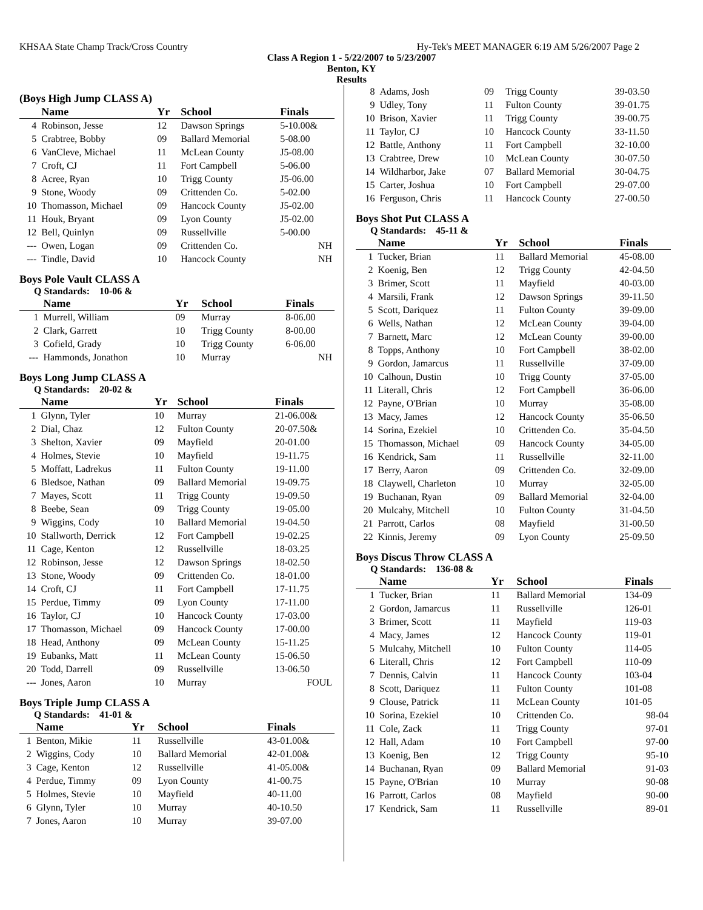KHSAA State Champ Track/Cross Country Hy-Tek's MEET MANAGER 6:19 AM 5/26/2007 Page 2
Class A Region 1 - 5/22/2007 to 5/23/2007
Benton, KY
Results
(Boys High Jump CLASS A)
| | Name | Yr | School | Finals |
| --- | --- | --- | --- | --- |
| 4 | Robinson, Jesse | 12 | Dawson Springs | 5-10.00& |
| 5 | Crabtree, Bobby | 09 | Ballard Memorial | 5-08.00 |
| 6 | VanCleve, Michael | 11 | McLean County | J5-08.00 |
| 7 | Croft, CJ | 11 | Fort Campbell | 5-06.00 |
| 8 | Acree, Ryan | 10 | Trigg County | J5-06.00 |
| 9 | Stone, Woody | 09 | Crittenden Co. | 5-02.00 |
| 10 | Thomasson, Michael | 09 | Hancock County | J5-02.00 |
| 11 | Houk, Bryant | 09 | Lyon County | J5-02.00 |
| 12 | Bell, Quinlyn | 09 | Russellville | 5-00.00 |
| --- | Owen, Logan | 09 | Crittenden Co. | NH |
| --- | Tindle, David | 10 | Hancock County | NH |
Boys Pole Vault CLASS A
Q Standards: 10-06 &
| | Name | Yr | School | Finals |
| --- | --- | --- | --- | --- |
| 1 | Murrell, William | 09 | Murray | 8-06.00 |
| 2 | Clark, Garrett | 10 | Trigg County | 8-00.00 |
| 3 | Cofield, Grady | 10 | Trigg County | 6-06.00 |
| --- | Hammonds, Jonathon | 10 | Murray | NH |
Boys Long Jump CLASS A
Q Standards: 20-02 &
| | Name | Yr | School | Finals |
| --- | --- | --- | --- | --- |
| 1 | Glynn, Tyler | 10 | Murray | 21-06.00& |
| 2 | Dial, Chaz | 12 | Fulton County | 20-07.50& |
| 3 | Shelton, Xavier | 09 | Mayfield | 20-01.00 |
| 4 | Holmes, Stevie | 10 | Mayfield | 19-11.75 |
| 5 | Moffatt, Ladrekus | 11 | Fulton County | 19-11.00 |
| 6 | Bledsoe, Nathan | 09 | Ballard Memorial | 19-09.75 |
| 7 | Mayes, Scott | 11 | Trigg County | 19-09.50 |
| 8 | Beebe, Sean | 09 | Trigg County | 19-05.00 |
| 9 | Wiggins, Cody | 10 | Ballard Memorial | 19-04.50 |
| 10 | Stallworth, Derrick | 12 | Fort Campbell | 19-02.25 |
| 11 | Cage, Kenton | 12 | Russellville | 18-03.25 |
| 12 | Robinson, Jesse | 12 | Dawson Springs | 18-02.50 |
| 13 | Stone, Woody | 09 | Crittenden Co. | 18-01.00 |
| 14 | Croft, CJ | 11 | Fort Campbell | 17-11.75 |
| 15 | Perdue, Timmy | 09 | Lyon County | 17-11.00 |
| 16 | Taylor, CJ | 10 | Hancock County | 17-03.00 |
| 17 | Thomasson, Michael | 09 | Hancock County | 17-00.00 |
| 18 | Head, Anthony | 09 | McLean County | 15-11.25 |
| 19 | Eubanks, Matt | 11 | McLean County | 15-06.50 |
| 20 | Todd, Darrell | 09 | Russellville | 13-06.50 |
| --- | Jones, Aaron | 10 | Murray | FOUL |
Boys Triple Jump CLASS A
Q Standards: 41-01 &
| | Name | Yr | School | Finals |
| --- | --- | --- | --- | --- |
| 1 | Benton, Mikie | 11 | Russellville | 43-01.00& |
| 2 | Wiggins, Cody | 10 | Ballard Memorial | 42-01.00& |
| 3 | Cage, Kenton | 12 | Russellville | 41-05.00& |
| 4 | Perdue, Timmy | 09 | Lyon County | 41-00.75 |
| 5 | Holmes, Stevie | 10 | Mayfield | 40-11.00 |
| 6 | Glynn, Tyler | 10 | Murray | 40-10.50 |
| 7 | Jones, Aaron | 10 | Murray | 39-07.00 |
| 8 | Adams, Josh | 09 | Trigg County | 39-03.50 |
| 9 | Udley, Tony | 11 | Fulton County | 39-01.75 |
| 10 | Brison, Xavier | 11 | Trigg County | 39-00.75 |
| 11 | Taylor, CJ | 10 | Hancock County | 33-11.50 |
| 12 | Battle, Anthony | 11 | Fort Campbell | 32-10.00 |
| 13 | Crabtree, Drew | 10 | McLean County | 30-07.50 |
| 14 | Wildharbor, Jake | 07 | Ballard Memorial | 30-04.75 |
| 15 | Carter, Joshua | 10 | Fort Campbell | 29-07.00 |
| 16 | Ferguson, Chris | 11 | Hancock County | 27-00.50 |
Boys Shot Put CLASS A
Q Standards: 45-11 &
| | Name | Yr | School | Finals |
| --- | --- | --- | --- | --- |
| 1 | Tucker, Brian | 11 | Ballard Memorial | 45-08.00 |
| 2 | Koenig, Ben | 12 | Trigg County | 42-04.50 |
| 3 | Brimer, Scott | 11 | Mayfield | 40-03.00 |
| 4 | Marsili, Frank | 12 | Dawson Springs | 39-11.50 |
| 5 | Scott, Dariquez | 11 | Fulton County | 39-09.00 |
| 6 | Wells, Nathan | 12 | McLean County | 39-04.00 |
| 7 | Barnett, Marc | 12 | McLean County | 39-00.00 |
| 8 | Topps, Anthony | 10 | Fort Campbell | 38-02.00 |
| 9 | Gordon, Jamarcus | 11 | Russellville | 37-09.00 |
| 10 | Calhoun, Dustin | 10 | Trigg County | 37-05.00 |
| 11 | Literall, Chris | 12 | Fort Campbell | 36-06.00 |
| 12 | Payne, O'Brian | 10 | Murray | 35-08.00 |
| 13 | Macy, James | 12 | Hancock County | 35-06.50 |
| 14 | Sorina, Ezekiel | 10 | Crittenden Co. | 35-04.50 |
| 15 | Thomasson, Michael | 09 | Hancock County | 34-05.00 |
| 16 | Kendrick, Sam | 11 | Russellville | 32-11.00 |
| 17 | Berry, Aaron | 09 | Crittenden Co. | 32-09.00 |
| 18 | Claywell, Charleton | 10 | Murray | 32-05.00 |
| 19 | Buchanan, Ryan | 09 | Ballard Memorial | 32-04.00 |
| 20 | Mulcahy, Mitchell | 10 | Fulton County | 31-04.50 |
| 21 | Parrott, Carlos | 08 | Mayfield | 31-00.50 |
| 22 | Kinnis, Jeremy | 09 | Lyon County | 25-09.50 |
Boys Discus Throw CLASS A
Q Standards: 136-08 &
| | Name | Yr | School | Finals |
| --- | --- | --- | --- | --- |
| 1 | Tucker, Brian | 11 | Ballard Memorial | 134-09 |
| 2 | Gordon, Jamarcus | 11 | Russellville | 126-01 |
| 3 | Brimer, Scott | 11 | Mayfield | 119-03 |
| 4 | Macy, James | 12 | Hancock County | 119-01 |
| 5 | Mulcahy, Mitchell | 10 | Fulton County | 114-05 |
| 6 | Literall, Chris | 12 | Fort Campbell | 110-09 |
| 7 | Dennis, Calvin | 11 | Hancock County | 103-04 |
| 8 | Scott, Dariquez | 11 | Fulton County | 101-08 |
| 9 | Clouse, Patrick | 11 | McLean County | 101-05 |
| 10 | Sorina, Ezekiel | 10 | Crittenden Co. | 98-04 |
| 11 | Cole, Zack | 11 | Trigg County | 97-01 |
| 12 | Hall, Adam | 10 | Fort Campbell | 97-00 |
| 13 | Koenig, Ben | 12 | Trigg County | 95-10 |
| 14 | Buchanan, Ryan | 09 | Ballard Memorial | 91-03 |
| 15 | Payne, O'Brian | 10 | Murray | 90-08 |
| 16 | Parrott, Carlos | 08 | Mayfield | 90-00 |
| 17 | Kendrick, Sam | 11 | Russellville | 89-01 |